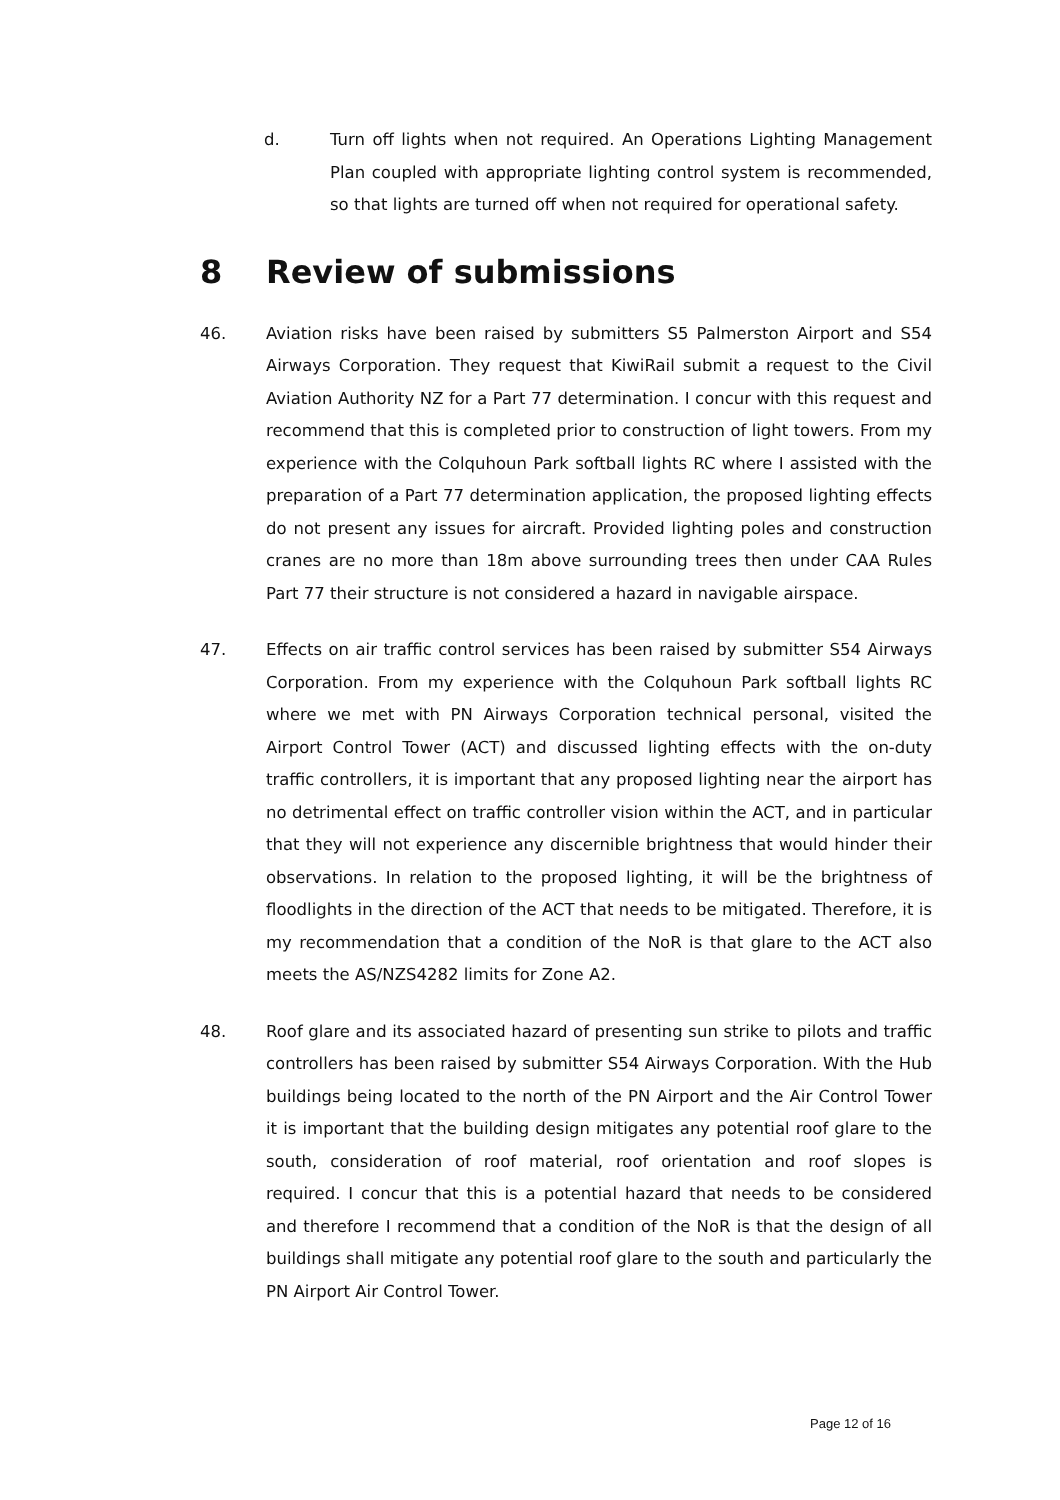d. Turn off lights when not required. An Operations Lighting Management Plan coupled with appropriate lighting control system is recommended, so that lights are turned off when not required for operational safety.
8 Review of submissions
46. Aviation risks have been raised by submitters S5 Palmerston Airport and S54 Airways Corporation. They request that KiwiRail submit a request to the Civil Aviation Authority NZ for a Part 77 determination. I concur with this request and recommend that this is completed prior to construction of light towers. From my experience with the Colquhoun Park softball lights RC where I assisted with the preparation of a Part 77 determination application, the proposed lighting effects do not present any issues for aircraft. Provided lighting poles and construction cranes are no more than 18m above surrounding trees then under CAA Rules Part 77 their structure is not considered a hazard in navigable airspace.
47. Effects on air traffic control services has been raised by submitter S54 Airways Corporation. From my experience with the Colquhoun Park softball lights RC where we met with PN Airways Corporation technical personal, visited the Airport Control Tower (ACT) and discussed lighting effects with the on-duty traffic controllers, it is important that any proposed lighting near the airport has no detrimental effect on traffic controller vision within the ACT, and in particular that they will not experience any discernible brightness that would hinder their observations. In relation to the proposed lighting, it will be the brightness of floodlights in the direction of the ACT that needs to be mitigated. Therefore, it is my recommendation that a condition of the NoR is that glare to the ACT also meets the AS/NZS4282 limits for Zone A2.
48. Roof glare and its associated hazard of presenting sun strike to pilots and traffic controllers has been raised by submitter S54 Airways Corporation. With the Hub buildings being located to the north of the PN Airport and the Air Control Tower it is important that the building design mitigates any potential roof glare to the south, consideration of roof material, roof orientation and roof slopes is required. I concur that this is a potential hazard that needs to be considered and therefore I recommend that a condition of the NoR is that the design of all buildings shall mitigate any potential roof glare to the south and particularly the PN Airport Air Control Tower.
Page 12 of 16